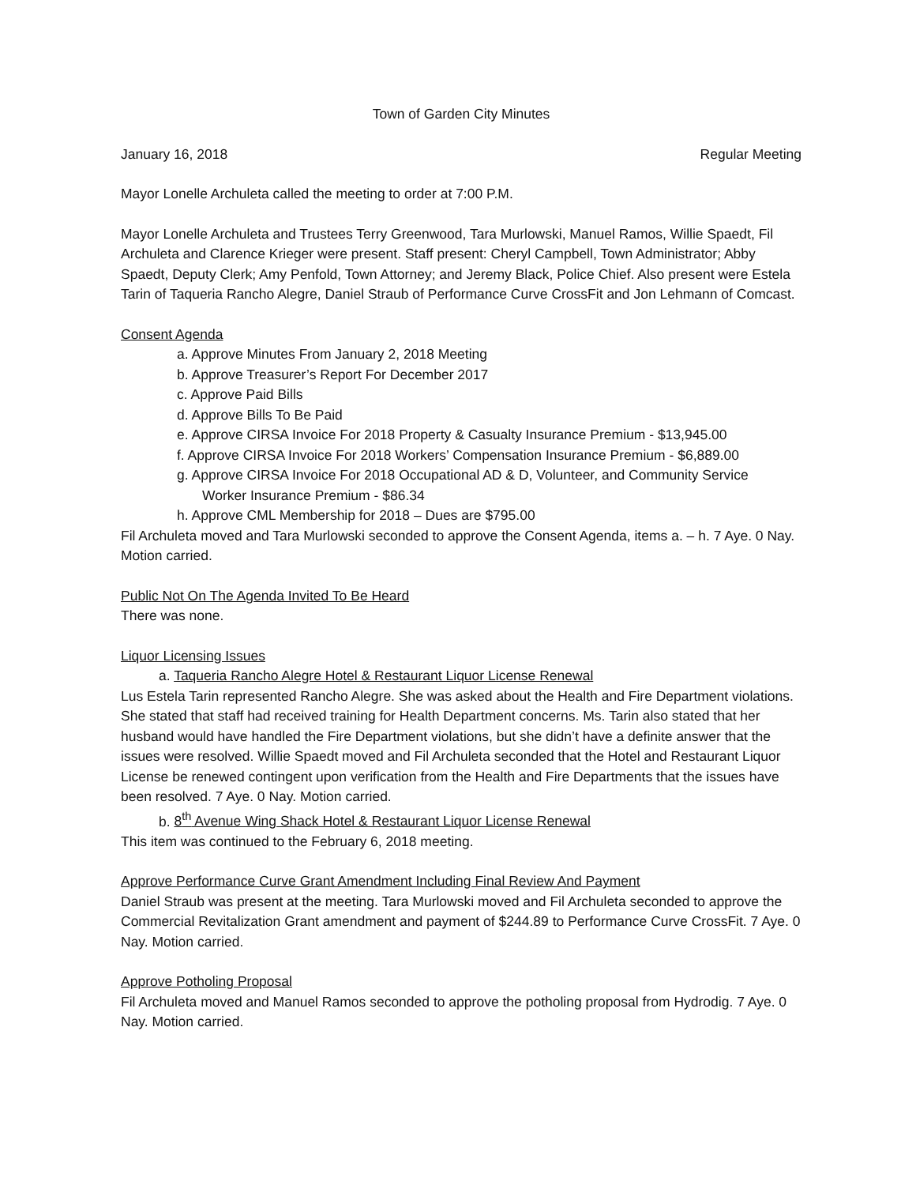Town of Garden City Minutes
January 16, 2018 Regular Meeting
Mayor Lonelle Archuleta called the meeting to order at 7:00 P.M.
Mayor Lonelle Archuleta and Trustees Terry Greenwood, Tara Murlowski, Manuel Ramos, Willie Spaedt, Fil Archuleta and Clarence Krieger were present. Staff present: Cheryl Campbell, Town Administrator; Abby Spaedt, Deputy Clerk; Amy Penfold, Town Attorney; and Jeremy Black, Police Chief. Also present were Estela Tarin of Taqueria Rancho Alegre, Daniel Straub of Performance Curve CrossFit and Jon Lehmann of Comcast.
Consent Agenda
a. Approve Minutes From January 2, 2018 Meeting
b. Approve Treasurer’s Report For December 2017
c. Approve Paid Bills
d. Approve Bills To Be Paid
e. Approve CIRSA Invoice For 2018 Property & Casualty Insurance Premium - $13,945.00
f. Approve CIRSA Invoice For 2018 Workers’ Compensation Insurance Premium - $6,889.00
g. Approve CIRSA Invoice For 2018 Occupational AD & D, Volunteer, and Community Service
Worker Insurance Premium - $86.34
h. Approve CML Membership for 2018 – Dues are $795.00
Fil Archuleta moved and Tara Murlowski seconded to approve the Consent Agenda, items a. – h. 7 Aye. 0 Nay. Motion carried.
Public Not On The Agenda Invited To Be Heard
There was none.
Liquor Licensing Issues
a. Taqueria Rancho Alegre Hotel & Restaurant Liquor License Renewal
Lus Estela Tarin represented Rancho Alegre. She was asked about the Health and Fire Department violations. She stated that staff had received training for Health Department concerns. Ms. Tarin also stated that her husband would have handled the Fire Department violations, but she didn’t have a definite answer that the issues were resolved. Willie Spaedt moved and Fil Archuleta seconded that the Hotel and Restaurant Liquor License be renewed contingent upon verification from the Health and Fire Departments that the issues have been resolved. 7 Aye. 0 Nay. Motion carried.
b. 8<sup>th</sup> Avenue Wing Shack Hotel & Restaurant Liquor License Renewal
This item was continued to the February 6, 2018 meeting.
Approve Performance Curve Grant Amendment Including Final Review And Payment
Daniel Straub was present at the meeting. Tara Murlowski moved and Fil Archuleta seconded to approve the Commercial Revitalization Grant amendment and payment of $244.89 to Performance Curve CrossFit. 7 Aye. 0 Nay. Motion carried.
Approve Potholing Proposal
Fil Archuleta moved and Manuel Ramos seconded to approve the potholing proposal from Hydrodig. 7 Aye. 0 Nay. Motion carried.